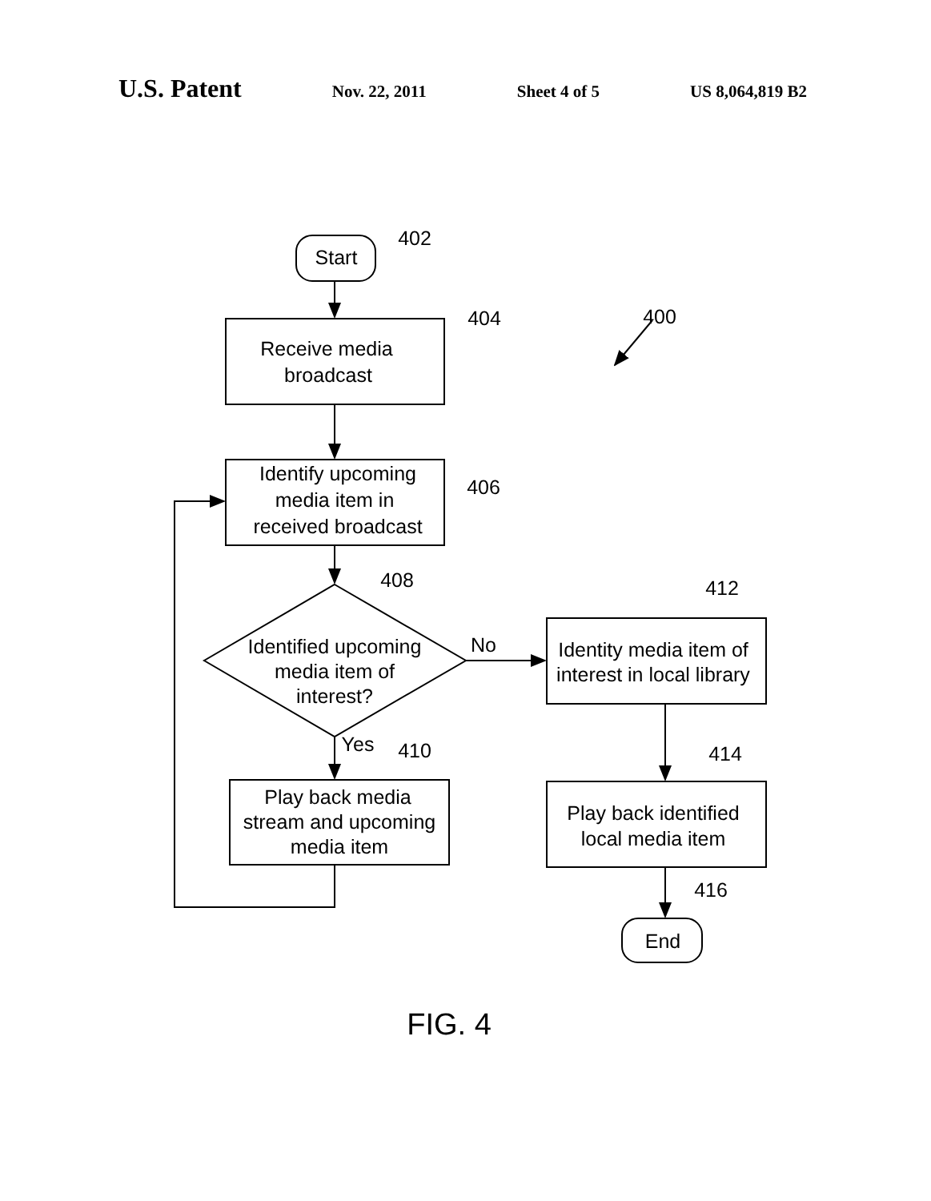U.S. Patent Nov. 22, 2011 Sheet 4 of 5 US 8,064,819 B2
Start
402
Receive media
broadcast
404
Identify upcoming
media item in
received broadcast
406
Identified upcoming
media item of
interest?
408
No
Yes
Identity media item of
interest in local library
412
Play back media
stream and upcoming
media item
410
Play back identified
local media item
414
End
416
400
FIG. 4